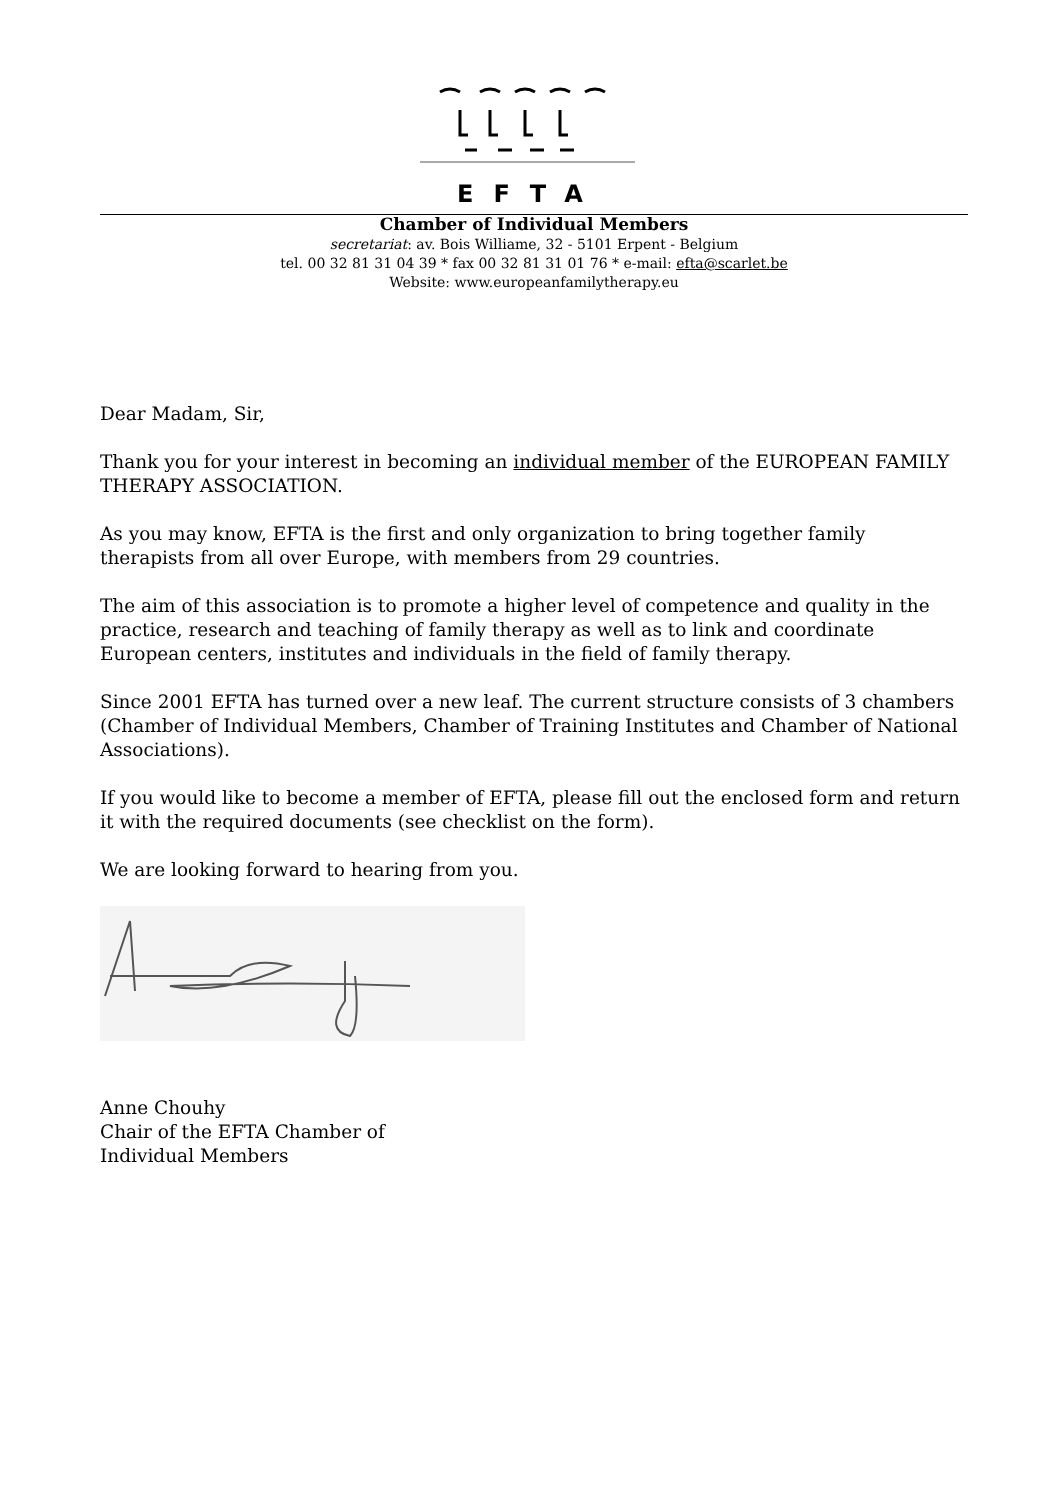EFTA
Chamber of Individual Members
secretariat: av. Bois Williame, 32 - 5101 Erpent - Belgium
tel. 00 32 81 31 04 39 * fax 00 32 81 31 01 76 * e-mail: efta@scarlet.be
Website: www.europeanfamilytherapy.eu
Dear Madam, Sir,
Thank you for your interest in becoming an individual member of the EUROPEAN FAMILY THERAPY ASSOCIATION.
As you may know, EFTA is the first and only organization to bring together family therapists from all over Europe, with members from 29 countries.
The aim of this association is to promote a higher level of competence and quality in the practice, research and teaching of family therapy as well as to link and coordinate European centers, institutes and individuals in the field of family therapy.
Since 2001 EFTA has turned over a new leaf. The current structure consists of 3 chambers (Chamber of Individual Members, Chamber of Training Institutes and Chamber of National Associations).
If you would like to become a member of EFTA, please fill out the enclosed form and return it with the required documents (see checklist on the form).
We are looking forward to hearing from you.
Anne Chouhy
Chair of the EFTA Chamber of
Individual Members